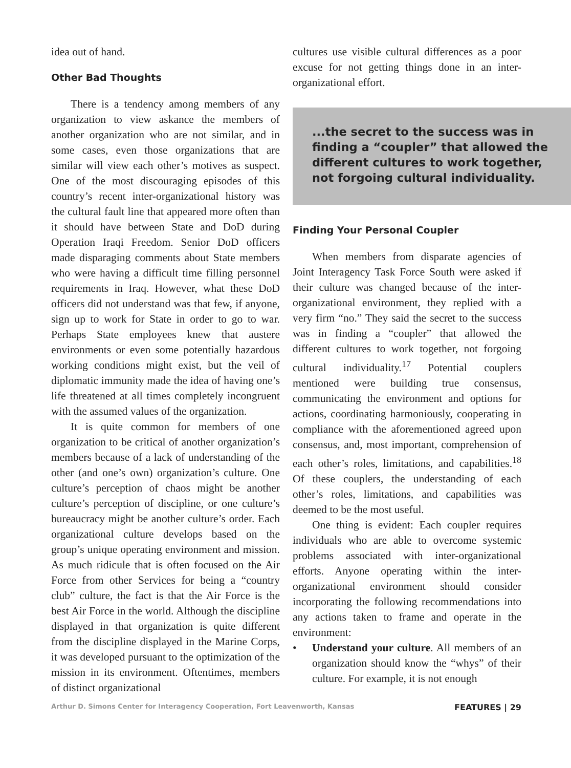idea out of hand.
Other Bad Thoughts
There is a tendency among members of any organization to view askance the members of another organization who are not similar, and in some cases, even those organizations that are similar will view each other’s motives as suspect. One of the most discouraging episodes of this country’s recent inter-organizational history was the cultural fault line that appeared more often than it should have between State and DoD during Operation Iraqi Freedom. Senior DoD officers made disparaging comments about State members who were having a difficult time filling personnel requirements in Iraq. However, what these DoD officers did not understand was that few, if anyone, sign up to work for State in order to go to war. Perhaps State employees knew that austere environments or even some potentially hazardous working conditions might exist, but the veil of diplomatic immunity made the idea of having one’s life threatened at all times completely incongruent with the assumed values of the organization.
It is quite common for members of one organization to be critical of another organization’s members because of a lack of understanding of the other (and one’s own) organization’s culture. One culture’s perception of chaos might be another culture’s perception of discipline, or one culture’s bureaucracy might be another culture’s order. Each organizational culture develops based on the group’s unique operating environment and mission. As much ridicule that is often focused on the Air Force from other Services for being a “country club” culture, the fact is that the Air Force is the best Air Force in the world. Although the discipline displayed in that organization is quite different from the discipline displayed in the Marine Corps, it was developed pursuant to the optimization of the mission in its environment. Oftentimes, members of distinct organizational
cultures use visible cultural differences as a poor excuse for not getting things done in an inter-organizational effort.
...the secret to the success was in finding a “coupler” that allowed the different cultures to work together, not forgoing cultural individuality.
Finding Your Personal Coupler
When members from disparate agencies of Joint Interagency Task Force South were asked if their culture was changed because of the inter-organizational environment, they replied with a very firm “no.” They said the secret to the success was in finding a “coupler” that allowed the different cultures to work together, not forgoing cultural individuality.<sup>17</sup> Potential couplers mentioned were building true consensus, communicating the environment and options for actions, coordinating harmoniously, cooperating in compliance with the aforementioned agreed upon consensus, and, most important, comprehension of each other’s roles, limitations, and capabilities.<sup>18</sup> Of these couplers, the understanding of each other’s roles, limitations, and capabilities was deemed to be the most useful.
One thing is evident: Each coupler requires individuals who are able to overcome systemic problems associated with inter-organizational efforts. Anyone operating within the inter-organizational environment should consider incorporating the following recommendations into any actions taken to frame and operate in the environment:
• Understand your culture. All members of an organization should know the “whys” of their culture. For example, it is not enough
Arthur D. Simons Center for Interagency Cooperation, Fort Leavenworth, Kansas FEATURES | 29